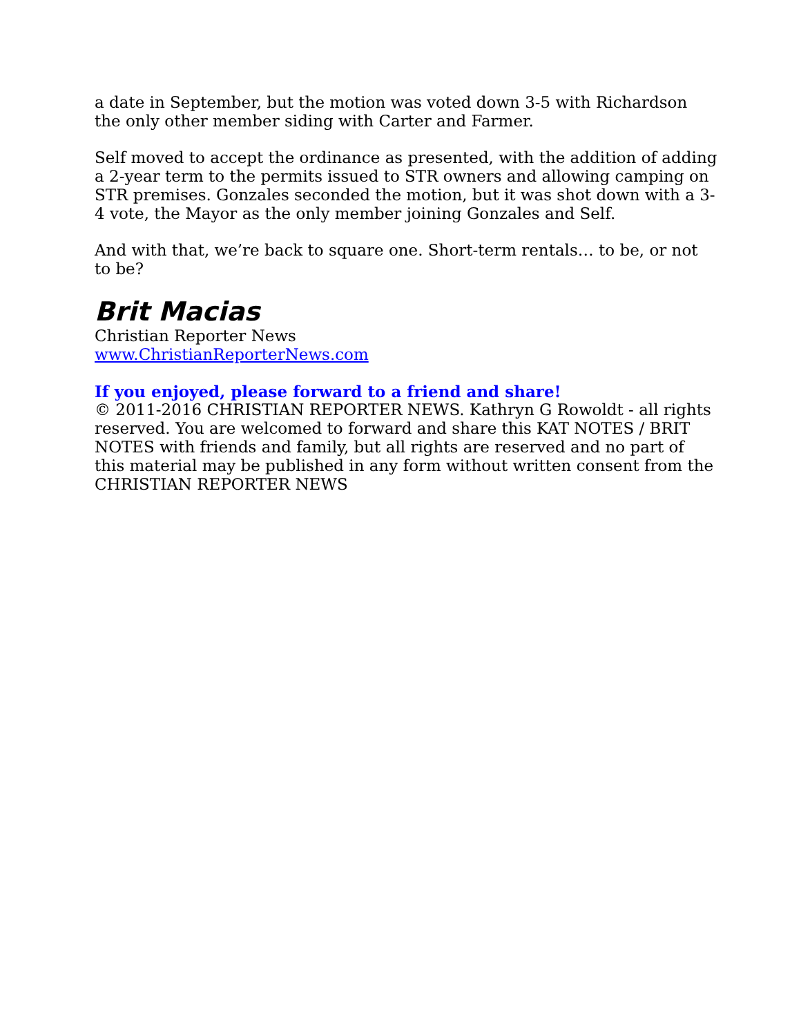a date in September, but the motion was voted down 3-5 with Richardson the only other member siding with Carter and Farmer.
Self moved to accept the ordinance as presented, with the addition of adding a 2-year term to the permits issued to STR owners and allowing camping on STR premises. Gonzales seconded the motion, but it was shot down with a 3-4 vote, the Mayor as the only member joining Gonzales and Self.
And with that, we’re back to square one. Short-term rentals… to be, or not to be?
Brit Macias
Christian Reporter News
www.ChristianReporterNews.com
If you enjoyed, please forward to a friend and share!
© 2011-2016 CHRISTIAN REPORTER NEWS. Kathryn G Rowoldt - all rights reserved. You are welcomed to forward and share this KAT NOTES / BRIT NOTES with friends and family, but all rights are reserved and no part of this material may be published in any form without written consent from the CHRISTIAN REPORTER NEWS